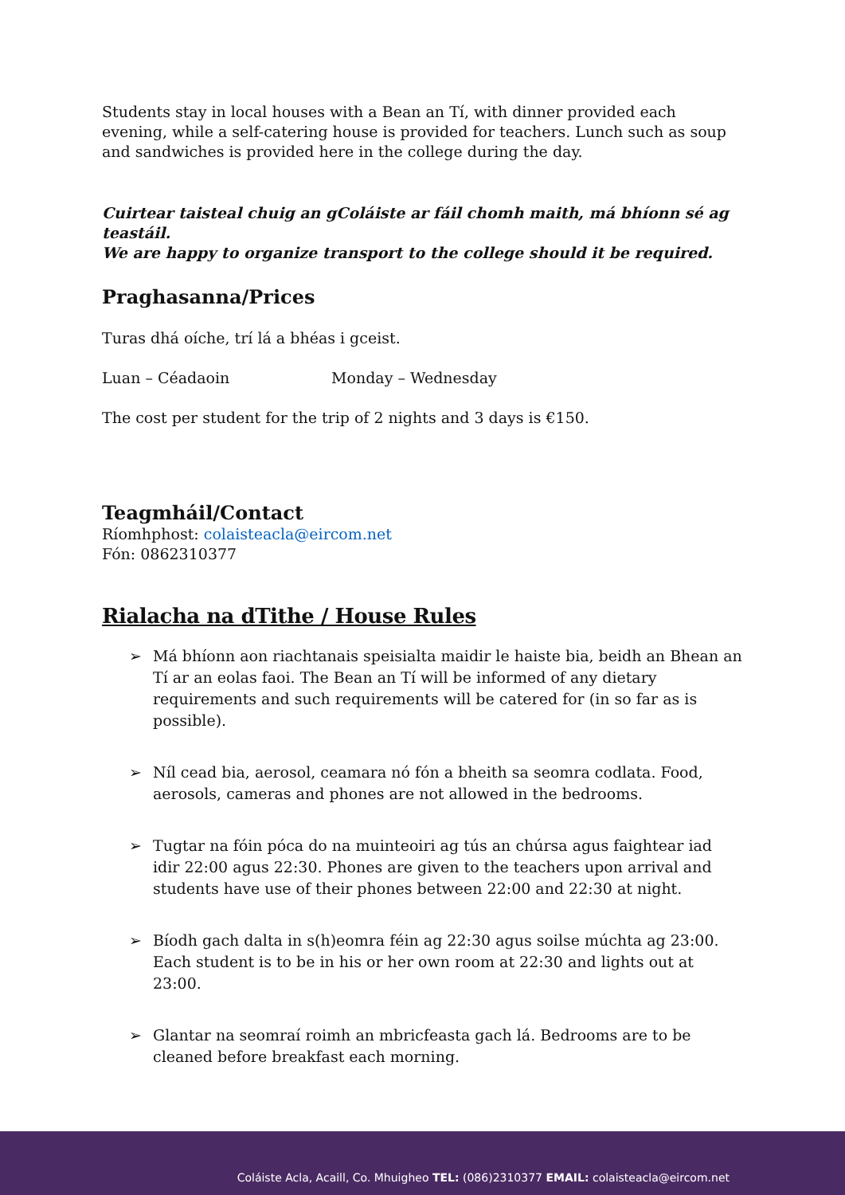Students stay in local houses with a Bean an Tí, with dinner provided each evening, while a self-catering house is provided for teachers. Lunch such as soup and sandwiches is provided here in the college during the day.
Cuirtear taisteal chuig an gColáiste ar fáil chomh maith, má bhíonn sé ag teastáil.
We are happy to organize transport to the college should it be required.
Praghasanna/Prices
Turas dhá oíche, trí lá a bhéas i gceist.
Luan – Céadaoin Monday – Wednesday
The cost per student for the trip of 2 nights and 3 days is €150.
Teagmháil/Contact
Ríomhphost: colaisteacla@eircom.net
Fón: 0862310377
Rialacha na dTithe / House Rules
➢ Má bhíonn aon riachtanais speisialta maidir le haiste bia, beidh an Bhean an Tí ar an eolas faoi. The Bean an Tí will be informed of any dietary requirements and such requirements will be catered for (in so far as is possible).
➢ Níl cead bia, aerosol, ceamara nó fón a bheith sa seomra codlata. Food, aerosols, cameras and phones are not allowed in the bedrooms.
➢ Tugtar na fóin póca do na muinteoiri ag tús an chúrsa agus faightear iad idir 22:00 agus 22:30. Phones are given to the teachers upon arrival and students have use of their phones between 22:00 and 22:30 at night.
➢ Bíodh gach dalta in s(h)eomra féin ag 22:30 agus soilse múchta ag 23:00. Each student is to be in his or her own room at 22:30 and lights out at 23:00.
➢ Glantar na seomraí roimh an mbricfeasta gach lá. Bedrooms are to be cleaned before breakfast each morning.
Coláiste Acla, Acaill, Co. Mhuigheo TEL: (086)2310377 EMAIL: colaisteacla@eircom.net